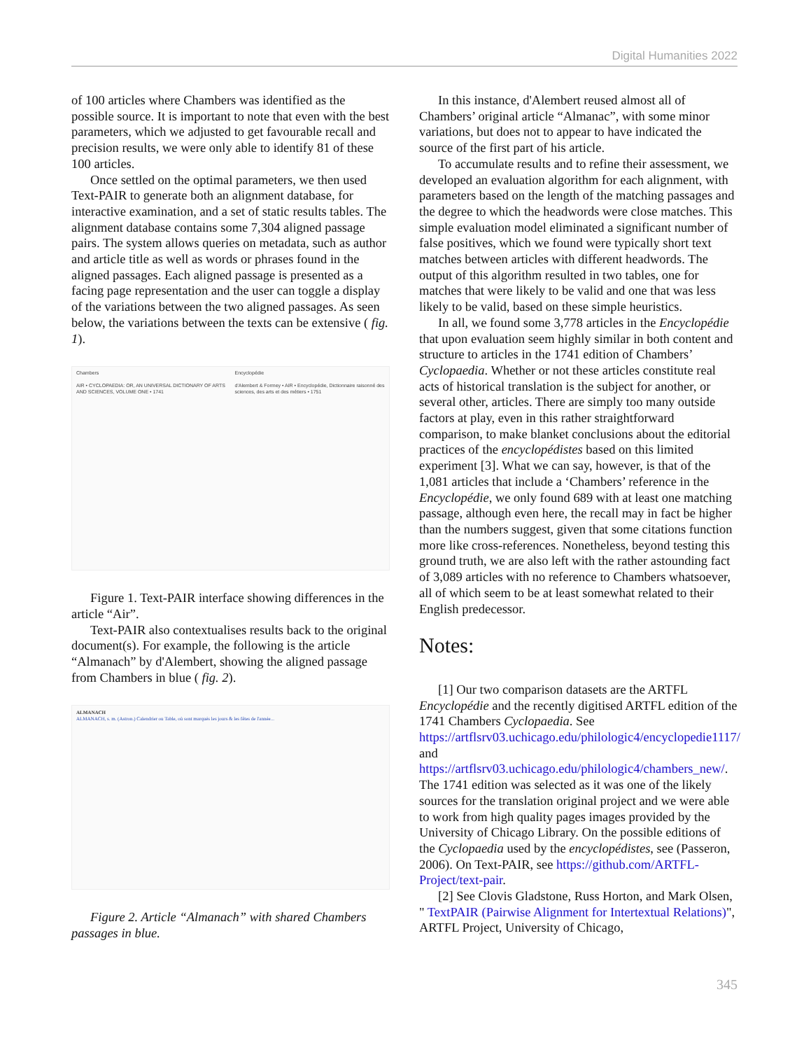Digital Humanities 2022
of 100 articles where Chambers was identified as the possible source. It is important to note that even with the best parameters, which we adjusted to get favourable recall and precision results, we were only able to identify 81 of these 100 articles.
Once settled on the optimal parameters, we then used Text-PAIR to generate both an alignment database, for interactive examination, and a set of static results tables. The alignment database contains some 7,304 aligned passage pairs. The system allows queries on metadata, such as author and article title as well as words or phrases found in the aligned passages. Each aligned passage is presented as a facing page representation and the user can toggle a display of the variations between the two aligned passages. As seen below, the variations between the texts can be extensive ( fig. 1).
Chambers
AIR • CYCLOPAEDIA: OR, AN UNIVERSAL DICTIONARY OF ARTS AND SCIENCES, VOLUME ONE • 1741
Encyclopédie
d'Alembert & Formey • AIR • Encyclopédie, Dictionnaire raisonné des sciences, des arts et des métiers • 1751
Figure 1. Text-PAIR interface showing differences in the article “Air”.
Text-PAIR also contextualises results back to the original document(s). For example, the following is the article “Almanach” by d'Alembert, showing the aligned passage from Chambers in blue ( fig. 2).
ALMANACH
ALMANACH, s. m. (Astron.) Calendrier ou Table, où sont marqués les jours & les fêtes de l'année...
Figure 2. Article “Almanach” with shared Chambers passages in blue.
In this instance, d'Alembert reused almost all of Chambers’ original article “Almanac”, with some minor variations, but does not to appear to have indicated the source of the first part of his article.
To accumulate results and to refine their assessment, we developed an evaluation algorithm for each alignment, with parameters based on the length of the matching passages and the degree to which the headwords were close matches. This simple evaluation model eliminated a significant number of false positives, which we found were typically short text matches between articles with different headwords. The output of this algorithm resulted in two tables, one for matches that were likely to be valid and one that was less likely to be valid, based on these simple heuristics.
In all, we found some 3,778 articles in the Encyclopédie that upon evaluation seem highly similar in both content and structure to articles in the 1741 edition of Chambers’ Cyclopaedia. Whether or not these articles constitute real acts of historical translation is the subject for another, or several other, articles. There are simply too many outside factors at play, even in this rather straightforward comparison, to make blanket conclusions about the editorial practices of the encyclopédistes based on this limited experiment [3]. What we can say, however, is that of the 1,081 articles that include a ‘Chambers’ reference in the Encyclopédie, we only found 689 with at least one matching passage, although even here, the recall may in fact be higher than the numbers suggest, given that some citations function more like cross-references. Nonetheless, beyond testing this ground truth, we are also left with the rather astounding fact of 3,089 articles with no reference to Chambers whatsoever, all of which seem to be at least somewhat related to their English predecessor.
Notes:
[1] Our two comparison datasets are the ARTFL Encyclopédie and the recently digitised ARTFL edition of the 1741 Chambers Cyclopaedia. See https://artflsrv03.uchicago.edu/philologic4/encyclopedie1117/ and https://artflsrv03.uchicago.edu/philologic4/chambers_new/. The 1741 edition was selected as it was one of the likely sources for the translation original project and we were able to work from high quality pages images provided by the University of Chicago Library. On the possible editions of the Cyclopaedia used by the encyclopédistes, see (Passeron, 2006). On Text-PAIR, see https://github.com/ARTFL-Project/text-pair.
[2] See Clovis Gladstone, Russ Horton, and Mark Olsen, " TextPAIR (Pairwise Alignment for Intertextual Relations)", ARTFL Project, University of Chicago,
345